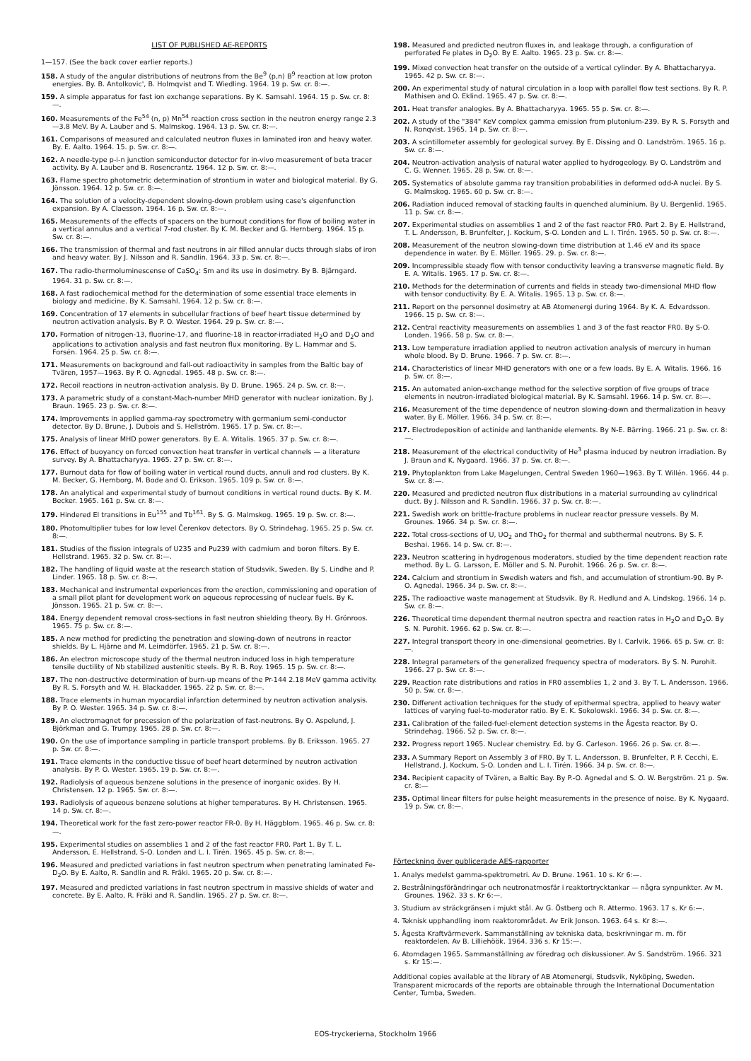LIST OF PUBLISHED AE-REPORTS
1—157. (See the back cover earlier reports.)
158. A study of the angular distributions of neutrons from the Be<sup>9</sup> (p,n) B<sup>9</sup> reaction at low proton energies. By. B. Antolkovic', B. Holmqvist and T. Wiedling. 1964. 19 p. Sw. cr. 8:—.
159. A simple apparatus for fast ion exchange separations. By K. Samsahl. 1964. 15 p. Sw. cr. 8:—.
160. Measurements of the Fe<sup>54</sup> (n, p) Mn<sup>54</sup> reaction cross section in the neutron energy range 2.3—3.8 MeV. By A. Lauber and S. Malmskog. 1964. 13 p. Sw. cr. 8:—.
161. Comparisons of measured and calculated neutron fluxes in laminated iron and heavy water. By. E. Aalto. 1964. 15. p. Sw. cr. 8:—.
162. A needle-type p-i-n junction semiconductor detector for in-vivo measurement of beta tracer activity. By A. Lauber and B. Rosencrantz. 1964. 12 p. Sw. cr. 8:—.
163. Flame spectro photometric determination of strontium in water and biological material. By G. Jönsson. 1964. 12 p. Sw. cr. 8:—.
164. The solution of a velocity-dependent slowing-down problem using case's eigenfunction expansion. By A. Claesson. 1964. 16 p. Sw. cr. 8:—.
165. Measurements of the effects of spacers on the burnout conditions for flow of boiling water in a vertical annulus and a vertical 7-rod cluster. By K. M. Becker and G. Hernberg. 1964. 15 p. Sw. cr. 8:—.
166. The transmission of thermal and fast neutrons in air filled annular ducts through slabs of iron and heavy water. By J. Nilsson and R. Sandlin. 1964. 33 p. Sw. cr. 8:—.
167. The radio-thermoluminescense of CaSO<sub>4</sub>: Sm and its use in dosimetry. By B. Bjärngard. 1964. 31 p. Sw. cr. 8:—.
168. A fast radiochemical method for the determination of some essential trace elements in biology and medicine. By K. Samsahl. 1964. 12 p. Sw. cr. 8:—.
169. Concentration of 17 elements in subcellular fractions of beef heart tissue determined by neutron activation analysis. By P. O. Wester. 1964. 29 p. Sw. cr. 8:—.
170. Formation of nitrogen-13, fluorine-17, and fluorine-18 in reactor-irradiated H<sub>2</sub>O and D<sub>2</sub>O and applications to activation analysis and fast neutron flux monitoring. By L. Hammar and S. Forsén. 1964. 25 p. Sw. cr. 8:—.
171. Measurements on background and fall-out radioactivity in samples from the Baltic bay of Tvären, 1957—1963. By P. O. Agnedal. 1965. 48 p. Sw. cr. 8:—.
172. Recoil reactions in neutron-activation analysis. By D. Brune. 1965. 24 p. Sw. cr. 8:—.
173. A parametric study of a constant-Mach-number MHD generator with nuclear ionization. By J. Braun. 1965. 23 p. Sw. cr. 8:—.
174. Improvements in applied gamma-ray spectrometry with germanium semi-conductor detector. By D. Brune, J. Dubois and S. Hellström. 1965. 17 p. Sw. cr. 8:—.
175. Analysis of linear MHD power generators. By E. A. Witalis. 1965. 37 p. Sw. cr. 8:—.
176. Effect of buoyancy on forced convection heat transfer in vertical channels — a literature survey. By A. Bhattacharyya. 1965. 27 p. Sw. cr. 8:—.
177. Burnout data for flow of boiling water in vertical round ducts, annuli and rod clusters. By K. M. Becker, G. Hernborg, M. Bode and O. Erikson. 1965. 109 p. Sw. cr. 8:—.
178. An analytical and experimental study of burnout conditions in vertical round ducts. By K. M. Becker. 1965. 161 p. Sw. cr. 8:—.
179. Hindered El transitions in Eu<sup>155</sup> and Tb<sup>161</sup>. By S. G. Malmskog. 1965. 19 p. Sw. cr. 8:—.
180. Photomultiplier tubes for low level Čerenkov detectors. By O. Strindehag. 1965. 25 p. Sw. cr. 8:—.
181. Studies of the fission integrals of U235 and Pu239 with cadmium and boron filters. By E. Hellstrand. 1965. 32 p. Sw. cr. 8:—.
182. The handling of liquid waste at the research station of Studsvik, Sweden. By S. Lindhe and P. Linder. 1965. 18 p. Sw. cr. 8:—.
183. Mechanical and instrumental experiences from the erection, commissioning and operation of a small pilot plant for development work on aqueous reprocessing of nuclear fuels. By K. Jönsson. 1965. 21 p. Sw. cr. 8:—.
184. Energy dependent removal cross-sections in fast neutron shielding theory. By H. Grönroos. 1965. 75 p. Sw. cr. 8:—.
185. A new method for predicting the penetration and slowing-down of neutrons in reactor shields. By L. Hjärne and M. Leimdörfer. 1965. 21 p. Sw. cr. 8:—.
186. An electron microscope study of the thermal neutron induced loss in high temperature tensile ductility of Nb stabilized austenitic steels. By R. B. Roy. 1965. 15 p. Sw. cr. 8:—.
187. The non-destructive determination of burn-up means of the Pr-144 2.18 MeV gamma activity. By R. S. Forsyth and W. H. Blackadder. 1965. 22 p. Sw. cr. 8:—.
188. Trace elements in human myocardial infarction determined by neutron activation analysis. By P. O. Wester. 1965. 34 p. Sw. cr. 8:—.
189. An electromagnet for precession of the polarization of fast-neutrons. By O. Aspelund, J. Björkman and G. Trumpy. 1965. 28 p. Sw. cr. 8:—.
190. On the use of importance sampling in particle transport problems. By B. Eriksson. 1965. 27 p. Sw. cr. 8:—.
191. Trace elements in the conductive tissue of beef heart determined by neutron activation analysis. By P. O. Wester. 1965. 19 p. Sw. cr. 8:—.
192. Radiolysis of aqueous benzene solutions in the presence of inorganic oxides. By H. Christensen. 12 p. 1965. Sw. cr. 8:—.
193. Radiolysis of aqueous benzene solutions at higher temperatures. By H. Christensen. 1965. 14 p. Sw. cr. 8:—.
194. Theoretical work for the fast zero-power reactor FR-0. By H. Häggblom. 1965. 46 p. Sw. cr. 8:—.
195. Experimental studies on assemblies 1 and 2 of the fast reactor FR0. Part 1. By T. L. Andersson, E. Hellstrand, S-O. Londen and L. I. Tirén. 1965. 45 p. Sw. cr. 8:—.
196. Measured and predicted variations in fast neutron spectrum when penetrating laminated Fe-D<sub>2</sub>O. By E. Aalto, R. Sandlin and R. Fräki. 1965. 20 p. Sw. cr. 8:—.
197. Measured and predicted variations in fast neutron spectrum in massive shields of water and concrete. By E. Aalto, R. Fräki and R. Sandlin. 1965. 27 p. Sw. cr. 8:—.
198. Measured and predicted neutron fluxes in, and leakage through, a configuration of perforated Fe plates in D<sub>2</sub>O. By E. Aalto. 1965. 23 p. Sw. cr. 8:—.
199. Mixed convection heat transfer on the outside of a vertical cylinder. By A. Bhattacharyya. 1965. 42 p. Sw. cr. 8:—.
200. An experimental study of natural circulation in a loop with parallel flow test sections. By R. P. Mathisen and O. Eklind. 1965. 47 p. Sw. cr. 8:—.
201. Heat transfer analogies. By A. Bhattacharyya. 1965. 55 p. Sw. cr. 8:—.
202. A study of the "384" KeV complex gamma emission from plutonium-239. By R. S. Forsyth and N. Ronqvist. 1965. 14 p. Sw. cr. 8:—.
203. A scintillometer assembly for geological survey. By E. Dissing and O. Landström. 1965. 16 p. Sw. cr. 8:—.
204. Neutron-activation analysis of natural water applied to hydrogeology. By O. Landström and C. G. Wenner. 1965. 28 p. Sw. cr. 8:—.
205. Systematics of absolute gamma ray transition probabilities in deformed odd-A nuclei. By S. G. Malmskog. 1965. 60 p. Sw. cr. 8:—.
206. Radiation induced removal of stacking faults in quenched aluminium. By U. Bergenlid. 1965. 11 p. Sw. cr. 8:—.
207. Experimental studies on assemblies 1 and 2 of the fast reactor FR0. Part 2. By E. Hellstrand, T. L. Andersson, B. Brunfelter, J. Kockum, S-O. Londen and L. I. Tirén. 1965. 50 p. Sw. cr. 8:—.
208. Measurement of the neutron slowing-down time distribution at 1.46 eV and its space dependence in water. By E. Möller. 1965. 29. p. Sw. cr. 8:—.
209. Incompressible steady flow with tensor conductivity leaving a transverse magnetic field. By E. A. Witalis. 1965. 17 p. Sw. cr. 8:—.
210. Methods for the determination of currents and fields in steady two-dimensional MHD flow with tensor conductivity. By E. A. Witalis. 1965. 13 p. Sw. cr. 8:—.
211. Report on the personnel dosimetry at AB Atomenergi during 1964. By K. A. Edvardsson. 1966. 15 p. Sw. cr. 8:—.
212. Central reactivity measurements on assemblies 1 and 3 of the fast reactor FR0. By S-O. Londen. 1966. 58 p. Sw. cr. 8:—.
213. Low temperature irradiation applied to neutron activation analysis of mercury in human whole blood. By D. Brune. 1966. 7 p. Sw. cr. 8:—.
214. Characteristics of linear MHD generators with one or a few loads. By E. A. Witalis. 1966. 16 p. Sw. cr. 8:—.
215. An automated anion-exchange method for the selective sorption of five groups of trace elements in neutron-irradiated biological material. By K. Samsahl. 1966. 14 p. Sw. cr. 8:—.
216. Measurement of the time dependence of neutron slowing-down and thermalization in heavy water. By E. Möller. 1966. 34 p. Sw. cr. 8:—.
217. Electrodeposition of actinide and lanthanide elements. By N-E. Bärring. 1966. 21 p. Sw. cr. 8:—.
218. Measurement of the electrical conductivity of He<sup>3</sup> plasma induced by neutron irradiation. By J. Braun and K. Nygaard. 1966. 37 p. Sw. cr. 8:—.
219. Phytoplankton from Lake Magelungen, Central Sweden 1960—1963. By T. Willén. 1966. 44 p. Sw. cr. 8:—.
220. Measured and predicted neutron flux distributions in a material surrounding av cylindrical duct. By J. Nilsson and R. Sandlin. 1966. 37 p. Sw. cr. 8:—.
221. Swedish work on brittle-fracture problems in nuclear reactor pressure vessels. By M. Grounes. 1966. 34 p. Sw. cr. 8:—.
222. Total cross-sections of U, UO<sub>2</sub> and ThO<sub>2</sub> for thermal and subthermal neutrons. By S. F. Beshai. 1966. 14 p. Sw. cr. 8:—.
223. Neutron scattering in hydrogenous moderators, studied by the time dependent reaction rate method. By L. G. Larsson, E. Möller and S. N. Purohit. 1966. 26 p. Sw. cr. 8:—.
224. Calcium and strontium in Swedish waters and fish, and accumulation of strontium-90. By P-O. Agnedal. 1966. 34 p. Sw. cr. 8:—.
225. The radioactive waste management at Studsvik. By R. Hedlund and A. Lindskog. 1966. 14 p. Sw. cr. 8:—.
226. Theoretical time dependent thermal neutron spectra and reaction rates in H<sub>2</sub>O and D<sub>2</sub>O. By S. N. Purohit. 1966. 62 p. Sw. cr. 8:—.
227. Integral transport theory in one-dimensional geometries. By I. Carlvik. 1966. 65 p. Sw. cr. 8:—.
228. Integral parameters of the generalized frequency spectra of moderators. By S. N. Purohit. 1966. 27 p. Sw. cr. 8:—.
229. Reaction rate distributions and ratios in FR0 assemblies 1, 2 and 3. By T. L. Andersson. 1966. 50 p. Sw. cr. 8:—.
230. Different activation techniques for the study of epithermal spectra, applied to heavy water lattices of varying fuel-to-moderator ratio. By E. K. Sokolowski. 1966. 34 p. Sw. cr. 8:—.
231. Calibration of the failed-fuel-element detection systems in the Ågesta reactor. By O. Strindehag. 1966. 52 p. Sw. cr. 8:—.
232. Progress report 1965. Nuclear chemistry. Ed. by G. Carleson. 1966. 26 p. Sw. cr. 8:—.
233. A Summary Report on Assembly 3 of FR0. By T. L. Andersson, B. Brunfelter, P. F. Cecchi, E. Hellstrand, J. Kockum, S-O. Londen and L. I. Tirén. 1966. 34 p. Sw. cr. 8:—.
234. Recipient capacity of Tvären, a Baltic Bay. By P.-O. Agnedal and S. O. W. Bergström. 21 p. Sw. cr. 8:—
235. Optimal linear filters for pulse height measurements in the presence of noise. By K. Nygaard. 19 p. Sw. cr. 8:—.
Förteckning över publicerade AES-rapporter
1. Analys medelst gamma-spektrometri. Av D. Brune. 1961. 10 s. Kr 6:—.
2. Bestrålningsförändringar och neutronatmosfär i reaktortrycktankar — några synpunkter. Av M. Grounes. 1962. 33 s. Kr 6:—.
3. Studium av sträckgränsen i mjukt stål. Av G. Östberg och R. Attermo. 1963. 17 s. Kr 6:—.
4. Teknisk upphandling inom reaktorområdet. Av Erik Jonson. 1963. 64 s. Kr 8:—.
5. Ågesta Kraftvärmeverk. Sammanställning av tekniska data, beskrivningar m. m. för reaktordelen. Av B. Lilliehöök. 1964. 336 s. Kr 15:—.
6. Atomdagen 1965. Sammanställning av föredrag och diskussioner. Av S. Sandström. 1966. 321 s. Kr 15:—.
Additional copies available at the library of AB Atomenergi, Studsvik, Nyköping, Sweden. Transparent microcards of the reports are obtainable through the International Documentation Center, Tumba, Sweden.
EOS-tryckerierna, Stockholm 1966